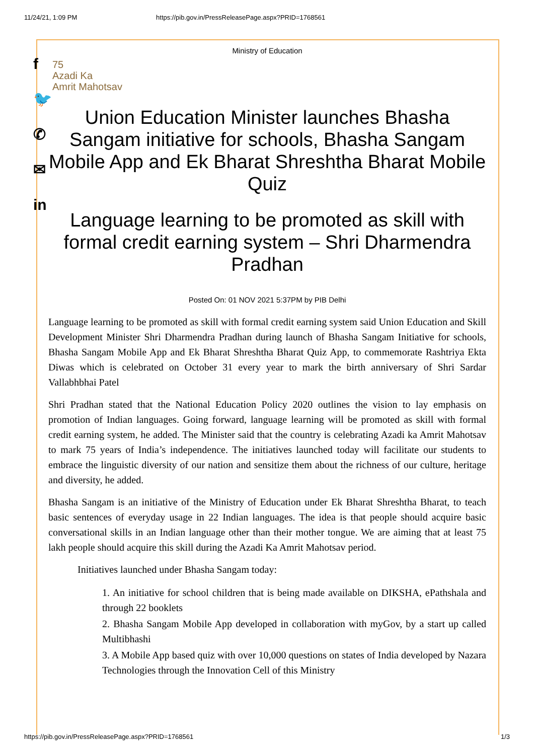11/24/21, 1:09 PM https://pib.gov.in/PressReleasePage.aspx?PRID=1768561
f
🐦
✆
✉
in
Ministry of Education
75
Azadi Ka
Amrit Mahotsav
Union Education Minister launches Bhasha Sangam initiative for schools, Bhasha Sangam Mobile App and Ek Bharat Shreshtha Bharat Mobile Quiz
Language learning to be promoted as skill with formal credit earning system – Shri Dharmendra Pradhan
Posted On: 01 NOV 2021 5:37PM by PIB Delhi
Language learning to be promoted as skill with formal credit earning system said Union Education and Skill Development Minister Shri Dharmendra Pradhan during launch of Bhasha Sangam Initiative for schools, Bhasha Sangam Mobile App and Ek Bharat Shreshtha Bharat Quiz App, to commemorate Rashtriya Ekta Diwas which is celebrated on October 31 every year to mark the birth anniversary of Shri Sardar Vallabhbhai Patel
Shri Pradhan stated that the National Education Policy 2020 outlines the vision to lay emphasis on promotion of Indian languages. Going forward, language learning will be promoted as skill with formal credit earning system, he added. The Minister said that the country is celebrating Azadi ka Amrit Mahotsav to mark 75 years of India’s independence. The initiatives launched today will facilitate our students to embrace the linguistic diversity of our nation and sensitize them about the richness of our culture, heritage and diversity, he added.
Bhasha Sangam is an initiative of the Ministry of Education under Ek Bharat Shreshtha Bharat, to teach basic sentences of everyday usage in 22 Indian languages. The idea is that people should acquire basic conversational skills in an Indian language other than their mother tongue. We are aiming that at least 75 lakh people should acquire this skill during the Azadi Ka Amrit Mahotsav period.
Initiatives launched under Bhasha Sangam today:
1. An initiative for school children that is being made available on DIKSHA, ePathshala and through 22 booklets
2. Bhasha Sangam Mobile App developed in collaboration with myGov, by a start up called Multibhashi
3. A Mobile App based quiz with over 10,000 questions on states of India developed by Nazara Technologies through the Innovation Cell of this Ministry
https://pib.gov.in/PressReleasePage.aspx?PRID=1768561 1/3